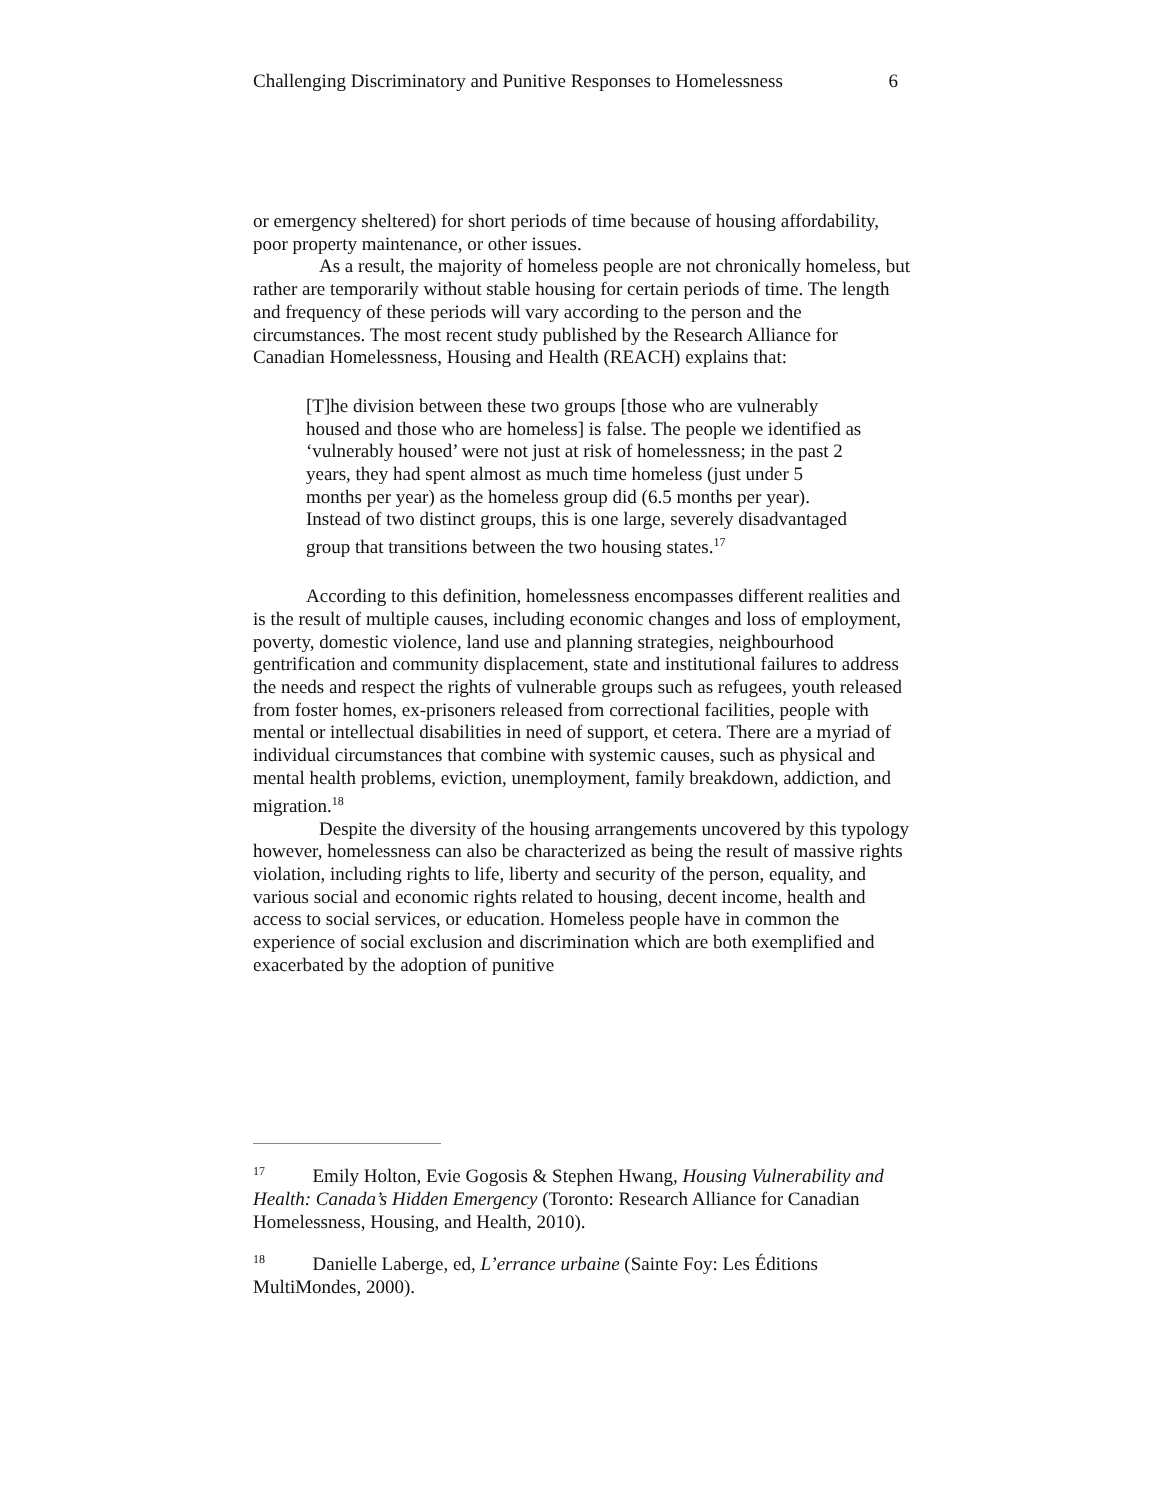Challenging Discriminatory and Punitive Responses to Homelessness 6
or emergency sheltered) for short periods of time because of housing affordability, poor property maintenance, or other issues.
As a result, the majority of homeless people are not chronically homeless, but rather are temporarily without stable housing for certain periods of time. The length and frequency of these periods will vary according to the person and the circumstances. The most recent study published by the Research Alliance for Canadian Homelessness, Housing and Health (REACH) explains that:
[T]he division between these two groups [those who are vulnerably housed and those who are homeless] is false. The people we identified as ‘vulnerably housed’ were not just at risk of homelessness; in the past 2 years, they had spent almost as much time homeless (just under 5 months per year) as the homeless group did (6.5 months per year). Instead of two distinct groups, this is one large, severely disadvantaged group that transitions between the two housing states.<sup>17</sup>
According to this definition, homelessness encompasses different realities and is the result of multiple causes, including economic changes and loss of employment, poverty, domestic violence, land use and planning strategies, neighbourhood gentrification and community displacement, state and institutional failures to address the needs and respect the rights of vulnerable groups such as refugees, youth released from foster homes, ex-prisoners released from correctional facilities, people with mental or intellectual disabilities in need of support, et cetera. There are a myriad of individual circumstances that combine with systemic causes, such as physical and mental health problems, eviction, unemployment, family breakdown, addiction, and migration.<sup>18</sup>
Despite the diversity of the housing arrangements uncovered by this typology however, homelessness can also be characterized as being the result of massive rights violation, including rights to life, liberty and security of the person, equality, and various social and economic rights related to housing, decent income, health and access to social services, or education. Homeless people have in common the experience of social exclusion and discrimination which are both exemplified and exacerbated by the adoption of punitive
<sup>17</sup> Emily Holton, Evie Gogosis & Stephen Hwang, Housing Vulnerability and Health: Canada’s Hidden Emergency (Toronto: Research Alliance for Canadian Homelessness, Housing, and Health, 2010).
<sup>18</sup> Danielle Laberge, ed, L’errance urbaine (Sainte Foy: Les Éditions MultiMondes, 2000).